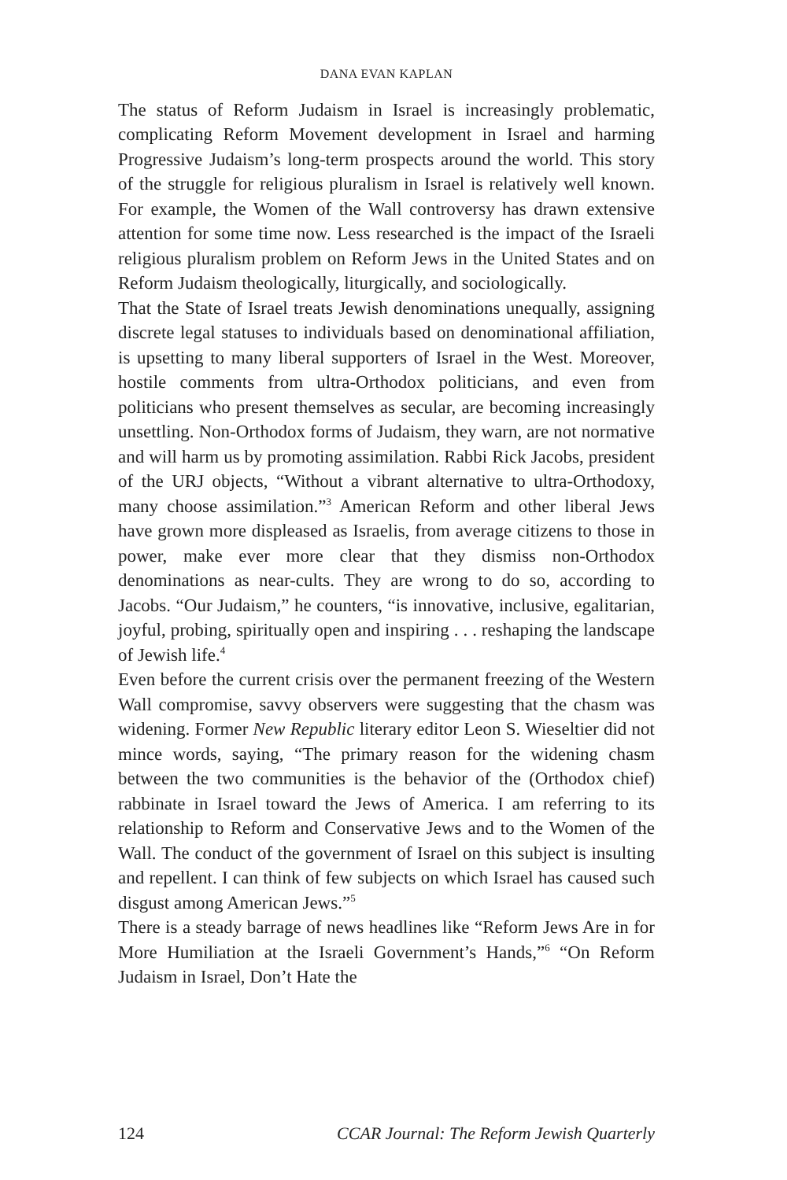DANA EVAN KAPLAN
The status of Reform Judaism in Israel is increasingly problematic, complicating Reform Movement development in Israel and harming Progressive Judaism’s long-term prospects around the world. This story of the struggle for religious pluralism in Israel is relatively well known. For example, the Women of the Wall controversy has drawn extensive attention for some time now. Less researched is the impact of the Israeli religious pluralism problem on Reform Jews in the United States and on Reform Judaism theologically, liturgically, and sociologically.
That the State of Israel treats Jewish denominations unequally, assigning discrete legal statuses to individuals based on denominational affiliation, is upsetting to many liberal supporters of Israel in the West. Moreover, hostile comments from ultra-Orthodox politicians, and even from politicians who present themselves as secular, are becoming increasingly unsettling. Non-Orthodox forms of Judaism, they warn, are not normative and will harm us by promoting assimilation. Rabbi Rick Jacobs, president of the URJ objects, “Without a vibrant alternative to ultra-Orthodoxy, many choose assimilation.”<sup>3</sup> American Reform and other liberal Jews have grown more displeased as Israelis, from average citizens to those in power, make ever more clear that they dismiss non-Orthodox denominations as near-cults. They are wrong to do so, according to Jacobs. “Our Judaism,” he counters, “is innovative, inclusive, egalitarian, joyful, probing, spiritually open and inspiring . . . reshaping the landscape of Jewish life.<sup>4</sup>
Even before the current crisis over the permanent freezing of the Western Wall compromise, savvy observers were suggesting that the chasm was widening. Former New Republic literary editor Leon S. Wieseltier did not mince words, saying, “The primary reason for the widening chasm between the two communities is the behavior of the (Orthodox chief) rabbinate in Israel toward the Jews of America. I am referring to its relationship to Reform and Conservative Jews and to the Women of the Wall. The conduct of the government of Israel on this subject is insulting and repellent. I can think of few subjects on which Israel has caused such disgust among American Jews.”<sup>5</sup>
There is a steady barrage of news headlines like “Reform Jews Are in for More Humiliation at the Israeli Government’s Hands,”<sup>6</sup> “On Reform Judaism in Israel, Don’t Hate the
124 CCAR Journal: The Reform Jewish Quarterly